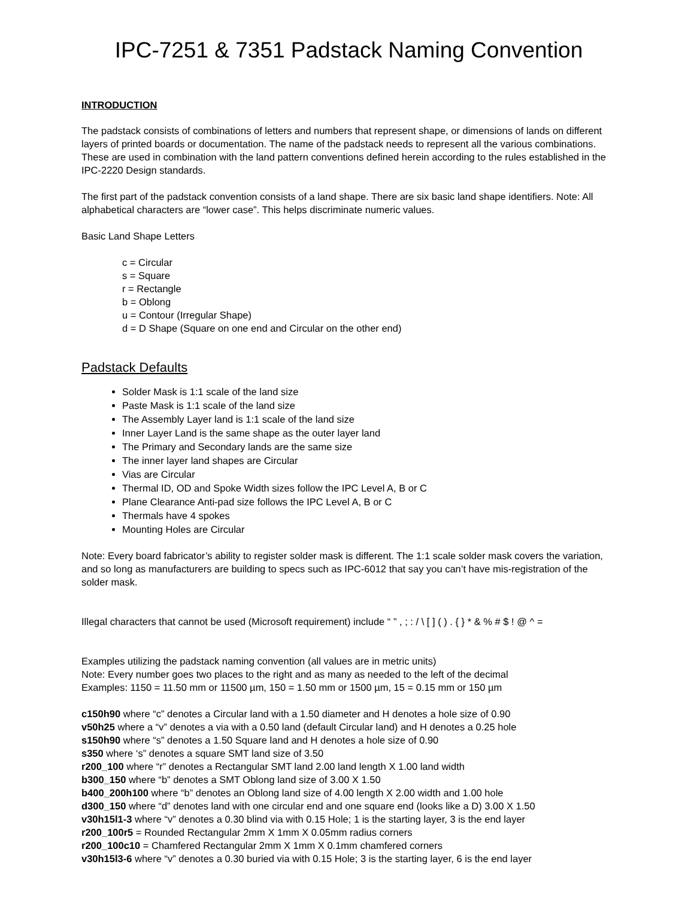IPC-7251 & 7351 Padstack Naming Convention
INTRODUCTION
The padstack consists of combinations of letters and numbers that represent shape, or dimensions of lands on different layers of printed boards or documentation. The name of the padstack needs to represent all the various combinations. These are used in combination with the land pattern conventions defined herein according to the rules established in the IPC-2220 Design standards.
The first part of the padstack convention consists of a land shape. There are six basic land shape identifiers. Note: All alphabetical characters are “lower case”. This helps discriminate numeric values.
Basic Land Shape Letters
c = Circular
s = Square
r = Rectangle
b = Oblong
u = Contour (Irregular Shape)
d = D Shape (Square on one end and Circular on the other end)
Padstack Defaults
Solder Mask is 1:1 scale of the land size
Paste Mask is 1:1 scale of the land size
The Assembly Layer land is 1:1 scale of the land size
Inner Layer Land is the same shape as the outer layer land
The Primary and Secondary lands are the same size
The inner layer land shapes are Circular
Vias are Circular
Thermal ID, OD and Spoke Width sizes follow the IPC Level A, B or C
Plane Clearance Anti-pad size follows the IPC Level A, B or C
Thermals have 4 spokes
Mounting Holes are Circular
Note: Every board fabricator’s ability to register solder mask is different. The 1:1 scale solder mask covers the variation, and so long as manufacturers are building to specs such as IPC-6012 that say you can’t have mis-registration of the solder mask.
Illegal characters that cannot be used (Microsoft requirement) include “ ” , ; : / \ [ ] ( ) . { } * & % # $ ! @ ^ =
Examples utilizing the padstack naming convention (all values are in metric units)
Note: Every number goes two places to the right and as many as needed to the left of the decimal
Examples: 1150 = 11.50 mm or 11500 µm, 150 = 1.50 mm or 1500 µm, 15 = 0.15 mm or 150 µm
c150h90 where “c” denotes a Circular land with a 1.50 diameter and H denotes a hole size of 0.90
v50h25 where a “v” denotes a via with a 0.50 land (default Circular land) and H denotes a 0.25 hole
s150h90 where “s” denotes a 1.50 Square land and H denotes a hole size of 0.90
s350 where ‘s” denotes a square SMT land size of 3.50
r200_100 where “r” denotes a Rectangular SMT land 2.00 land length X 1.00 land width
b300_150 where “b” denotes a SMT Oblong land size of 3.00 X 1.50
b400_200h100 where “b” denotes an Oblong land size of 4.00 length X 2.00 width and 1.00 hole
d300_150 where “d” denotes land with one circular end and one square end (looks like a D) 3.00 X 1.50
v30h15l1-3 where “v” denotes a 0.30 blind via with 0.15 Hole; 1 is the starting layer, 3 is the end layer
r200_100r5 = Rounded Rectangular 2mm X 1mm X 0.05mm radius corners
r200_100c10 = Chamfered Rectangular 2mm X 1mm X 0.1mm chamfered corners
v30h15l3-6 where “v” denotes a 0.30 buried via with 0.15 Hole; 3 is the starting layer, 6 is the end layer